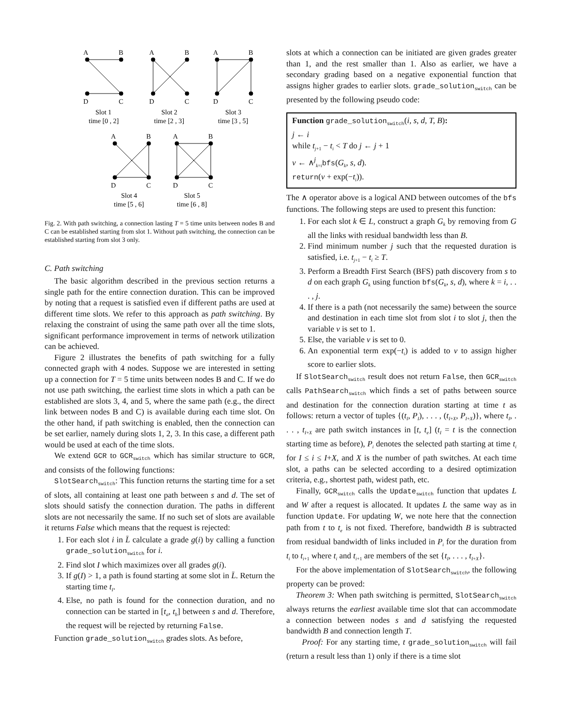A
B
D
C
A
B
D
C
A
B
D
C
Slot 1
time [0 , 2]
Slot 2
time [2 , 3]
Slot 3
time [3 , 5]
A
B
D
C
A
B
D
C
Slot 4
time [5 , 6]
Slot 5
time [6 , 8]
Fig. 2. With path switching, a connection lasting T = 5 time units between nodes B and C can be established starting from slot 1. Without path switching, the connection can be established starting from slot 3 only.
C. Path switching
The basic algorithm described in the previous section returns a single path for the entire connection duration. This can be improved by noting that a request is satisfied even if different paths are used at different time slots. We refer to this approach as path switching. By relaxing the constraint of using the same path over all the time slots, significant performance improvement in terms of network utilization can be achieved.
Figure 2 illustrates the benefits of path switching for a fully connected graph with 4 nodes. Suppose we are interested in setting up a connection for T = 5 time units between nodes B and C. If we do not use path switching, the earliest time slots in which a path can be established are slots 3, 4, and 5, where the same path (e.g., the direct link between nodes B and C) is available during each time slot. On the other hand, if path switching is enabled, then the connection can be set earlier, namely during slots 1, 2, 3. In this case, a different path would be used at each of the time slots.
We extend GCR to GCR<sub>switch</sub> which has similar structure to GCR, and consists of the following functions:
SlotSearch<sub>switch</sub>: This function returns the starting time for a set of slots, all containing at least one path between s and d. The set of slots should satisfy the connection duration. The paths in different slots are not necessarily the same. If no such set of slots are available it returns False which means that the request is rejected:
1. For each slot i in L̄ calculate a grade g(i) by calling a function grade_solution<sub>switch</sub> for i.
2. Find slot I which maximizes over all grades g(i).
3. If g(I) > 1, a path is found starting at some slot in L̄. Return the starting time t<sub>I</sub>.
4. Else, no path is found for the connection duration, and no connection can be started in [t<sub>a</sub>, t<sub>b</sub>] between s and d. Therefore, the request will be rejected by returning False.
Function grade_solution<sub>switch</sub> grades slots. As before,
slots at which a connection can be initiated are given grades greater than 1, and the rest smaller than 1. Also as earlier, we have a secondary grading based on a negative exponential function that assigns higher grades to earlier slots. grade_solution<sub>switch</sub> can be presented by the following pseudo code:
Function grade_solution<sub>switch</sub>(i, s, d, T, B):
j ← i
while t<sub>j+1</sub> − t<sub>i</sub> < T do j ← j + 1
v ← ∧<sup>j</sup><sub>k=i</sub>bfs(G<sub>k</sub>, s, d).
return(v + exp(−t<sub>i</sub>)).
The ∧ operator above is a logical AND between outcomes of the bfs functions. The following steps are used to present this function:
1. For each slot k ∈ L, construct a graph G<sub>k</sub> by removing from G all the links with residual bandwidth less than B.
2. Find minimum number j such that the requested duration is satisfied, i.e. t<sub>j+1</sub> − t<sub>i</sub> ≥ T.
3. Perform a Breadth First Search (BFS) path discovery from s to d on each graph G<sub>k</sub> using function bfs(G<sub>k</sub>, s, d), where k = i, . . . , j.
4. If there is a path (not necessarily the same) between the source and destination in each time slot from slot i to slot j, then the variable v is set to 1.
5. Else, the variable v is set to 0.
6. An exponential term exp(−t<sub>i</sub>) is added to v to assign higher score to earlier slots.
If SlotSearch<sub>switch</sub> result does not return False, then GCR<sub>switch</sub> calls PathSearch<sub>switch</sub> which finds a set of paths between source and destination for the connection duration starting at time t as follows: return a vector of tuples {(t<sub>I</sub>, P<sub>I</sub>), . . . , (t<sub>I+X</sub>, P<sub>I+X</sub>)}, where t<sub>I</sub>, . . . , t<sub>I+X</sub> are path switch instances in [t, t<sub>e</sub>] (t<sub>I</sub> = t is the connection starting time as before), P<sub>i</sub> denotes the selected path starting at time t<sub>i</sub> for I ≤ i ≤ I+X, and X is the number of path switches. At each time slot, a paths can be selected according to a desired optimization criteria, e.g., shortest path, widest path, etc.
Finally, GCR<sub>switch</sub> calls the Update<sub>switch</sub> function that updates L and W after a request is allocated. It updates L the same way as in function Update. For updating W, we note here that the connection path from t to t<sub>e</sub> is not fixed. Therefore, bandwidth B is subtracted from residual bandwidth of links included in P<sub>i</sub> for the duration from t<sub>i</sub> to t<sub>i+1</sub> where t<sub>i</sub> and t<sub>i+1</sub> are members of the set {t<sub>I</sub>, . . . , t<sub>I+X</sub>}.
For the above implementation of SlotSearch<sub>switch</sub>, the following property can be proved:
Theorem 3: When path switching is permitted, SlotSearch<sub>switch</sub> always returns the earliest available time slot that can accommodate a connection between nodes s and d satisfying the requested bandwidth B and connection length T.
Proof: For any starting time, t grade_solution<sub>switch</sub> will fail (return a result less than 1) only if there is a time slot